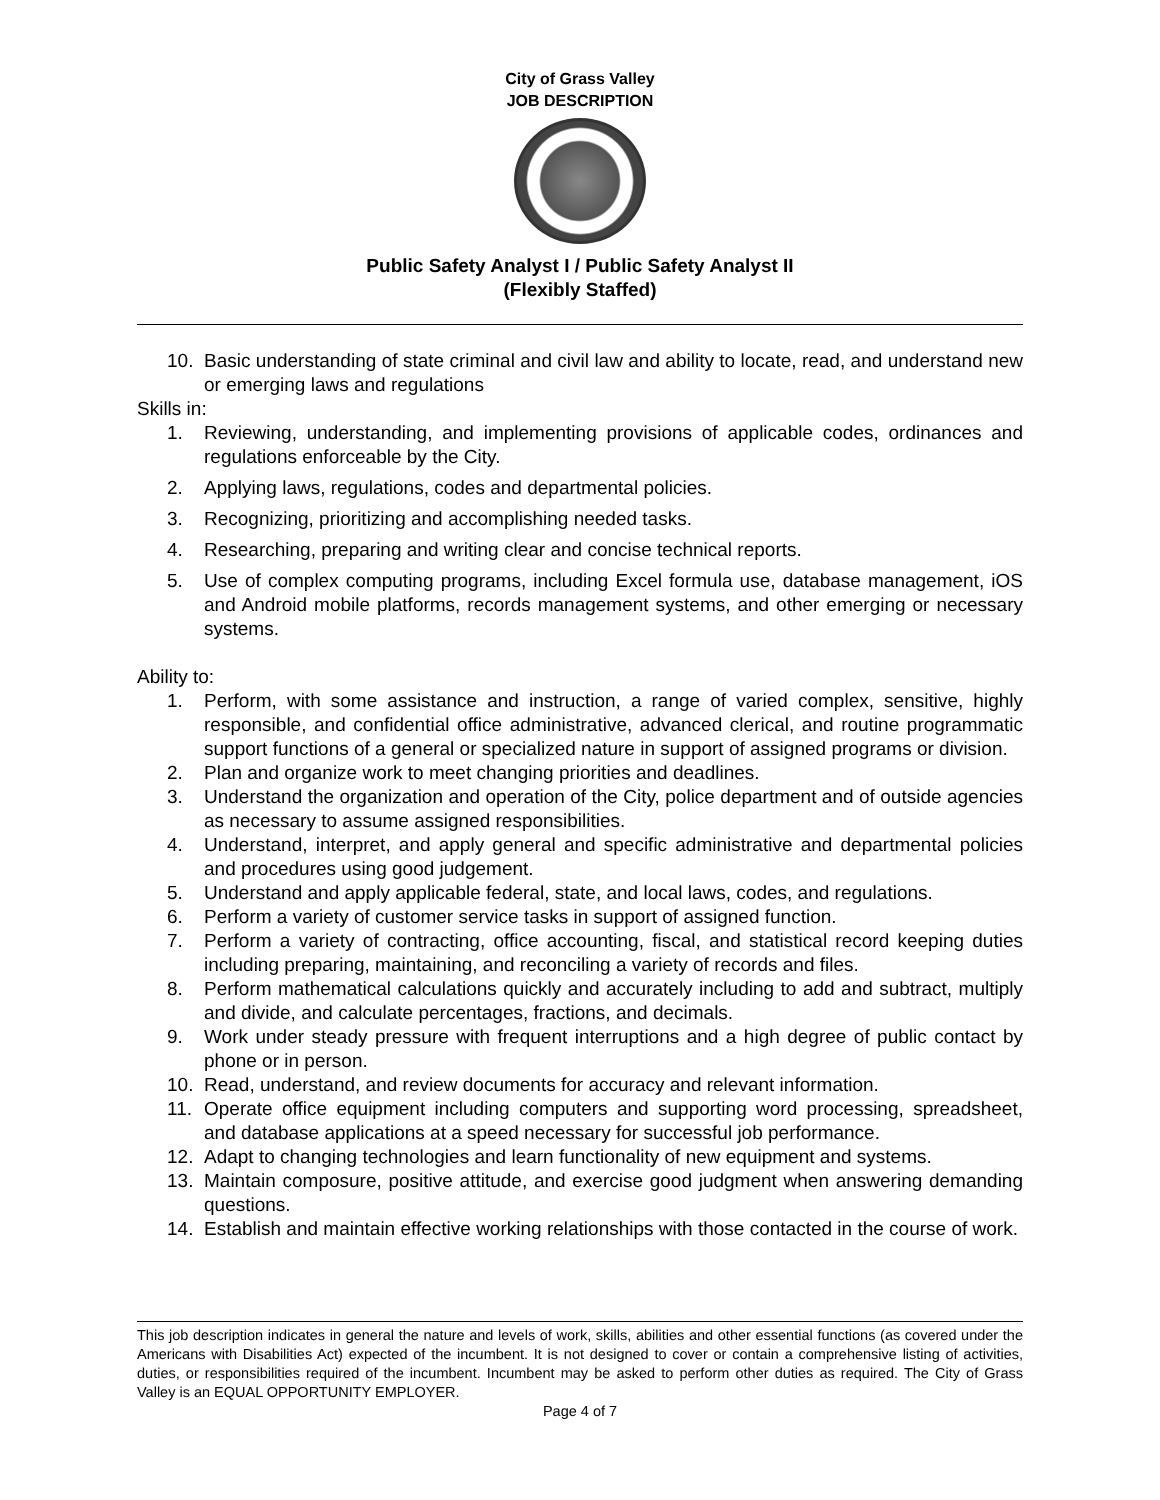City of Grass Valley
JOB DESCRIPTION
Public Safety Analyst I / Public Safety Analyst II
(Flexibly Staffed)
10. Basic understanding of state criminal and civil law and ability to locate, read, and understand new or emerging laws and regulations
Skills in:
1. Reviewing, understanding, and implementing provisions of applicable codes, ordinances and regulations enforceable by the City.
2. Applying laws, regulations, codes and departmental policies.
3. Recognizing, prioritizing and accomplishing needed tasks.
4. Researching, preparing and writing clear and concise technical reports.
5. Use of complex computing programs, including Excel formula use, database management, iOS and Android mobile platforms, records management systems, and other emerging or necessary systems.
Ability to:
1. Perform, with some assistance and instruction, a range of varied complex, sensitive, highly responsible, and confidential office administrative, advanced clerical, and routine programmatic support functions of a general or specialized nature in support of assigned programs or division.
2. Plan and organize work to meet changing priorities and deadlines.
3. Understand the organization and operation of the City, police department and of outside agencies as necessary to assume assigned responsibilities.
4. Understand, interpret, and apply general and specific administrative and departmental policies and procedures using good judgement.
5. Understand and apply applicable federal, state, and local laws, codes, and regulations.
6. Perform a variety of customer service tasks in support of assigned function.
7. Perform a variety of contracting, office accounting, fiscal, and statistical record keeping duties including preparing, maintaining, and reconciling a variety of records and files.
8. Perform mathematical calculations quickly and accurately including to add and subtract, multiply and divide, and calculate percentages, fractions, and decimals.
9. Work under steady pressure with frequent interruptions and a high degree of public contact by phone or in person.
10. Read, understand, and review documents for accuracy and relevant information.
11. Operate office equipment including computers and supporting word processing, spreadsheet, and database applications at a speed necessary for successful job performance.
12. Adapt to changing technologies and learn functionality of new equipment and systems.
13. Maintain composure, positive attitude, and exercise good judgment when answering demanding questions.
14. Establish and maintain effective working relationships with those contacted in the course of work.
This job description indicates in general the nature and levels of work, skills, abilities and other essential functions (as covered under the Americans with Disabilities Act) expected of the incumbent. It is not designed to cover or contain a comprehensive listing of activities, duties, or responsibilities required of the incumbent. Incumbent may be asked to perform other duties as required. The City of Grass Valley is an EQUAL OPPORTUNITY EMPLOYER.
Page 4 of 7